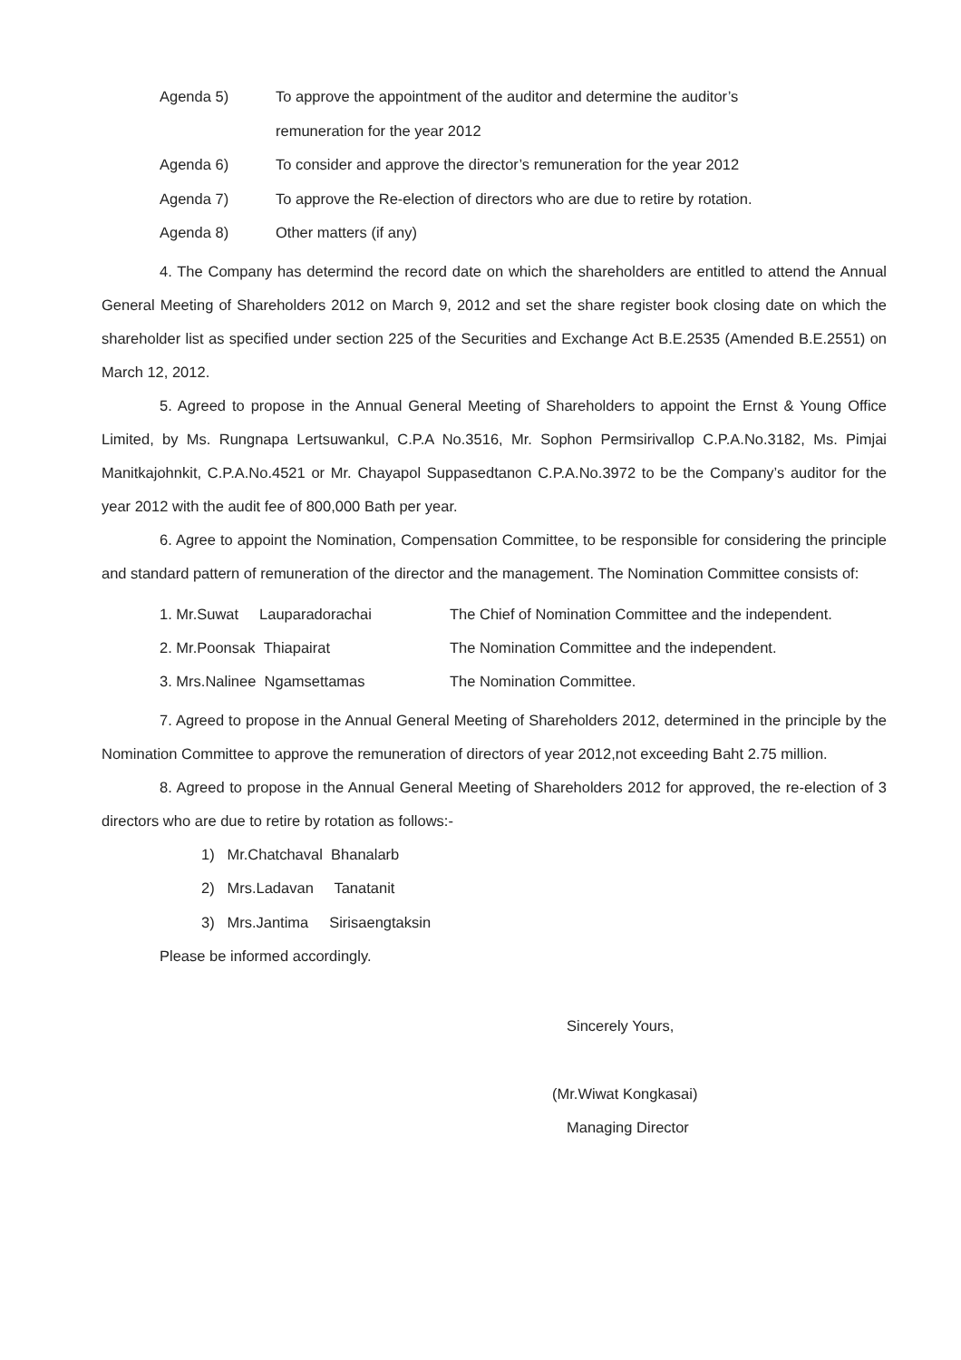Agenda 5) To approve the appointment of the auditor and determine the auditor’s
remuneration for the year 2012
Agenda 6) To consider and approve the director’s remuneration for the year 2012
Agenda 7) To approve the Re-election of directors who are due to retire by rotation.
Agenda 8) Other matters (if any)
4. The Company has determind the record date on which the shareholders are entitled to attend the Annual General Meeting of Shareholders 2012 on March 9, 2012 and set the share register book closing date on which the shareholder list as specified under section 225 of the Securities and Exchange Act B.E.2535 (Amended B.E.2551) on March 12, 2012.
5. Agreed to propose in the Annual General Meeting of Shareholders to appoint the Ernst & Young Office Limited, by Ms. Rungnapa Lertsuwankul, C.P.A No.3516, Mr. Sophon Permsirivallop C.P.A.No.3182, Ms. Pimjai Manitkajohnkit, C.P.A.No.4521 or Mr. Chayapol Suppasedtanon C.P.A.No.3972 to be the Company’s auditor for the year 2012 with the audit fee of 800,000 Bath per year.
6. Agree to appoint the Nomination, Compensation Committee, to be responsible for considering the principle and standard pattern of remuneration of the director and the management. The Nomination Committee consists of:
1. Mr.Suwat Lauparadorachai The Chief of Nomination Committee and the independent.
2. Mr.Poonsak Thiapairat The Nomination Committee and the independent.
3. Mrs.Nalinee Ngamsettamas The Nomination Committee.
7. Agreed to propose in the Annual General Meeting of Shareholders 2012, determined in the principle by the Nomination Committee to approve the remuneration of directors of year 2012,not exceeding Baht 2.75 million.
8. Agreed to propose in the Annual General Meeting of Shareholders 2012 for approved, the re-election of 3 directors who are due to retire by rotation as follows:-
1) Mr.Chatchaval Bhanalarb
2) Mrs.Ladavan Tanatanit
3) Mrs.Jantima Sirisaengtaksin
Please be informed accordingly.
Sincerely Yours,
(Mr.Wiwat Kongkasai)
Managing Director